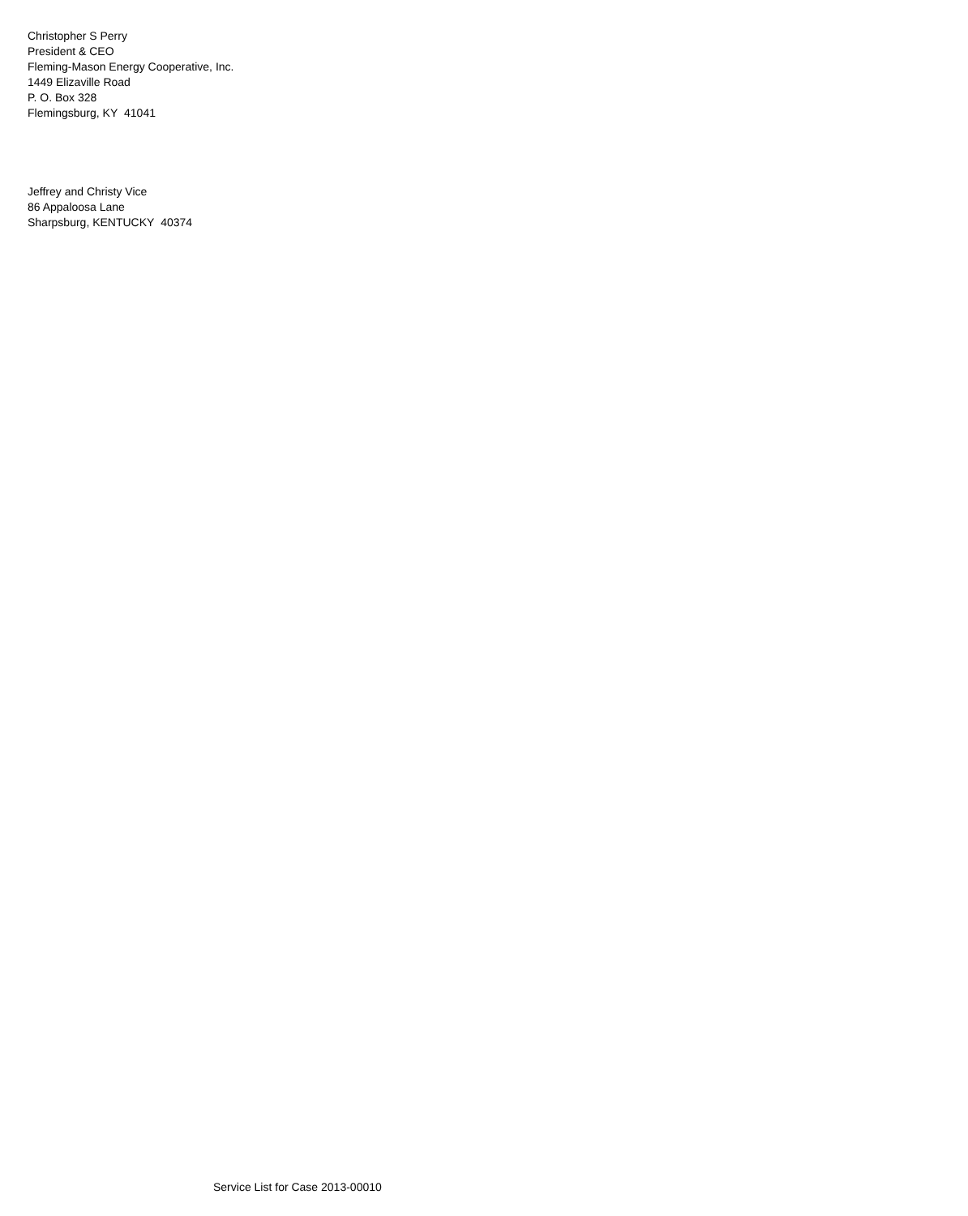Christopher S Perry
President & CEO
Fleming-Mason Energy Cooperative, Inc.
1449 Elizaville Road
P. O. Box 328
Flemingsburg, KY 41041
Jeffrey and Christy Vice
86 Appaloosa Lane
Sharpsburg, KENTUCKY 40374
Service List for Case 2013-00010